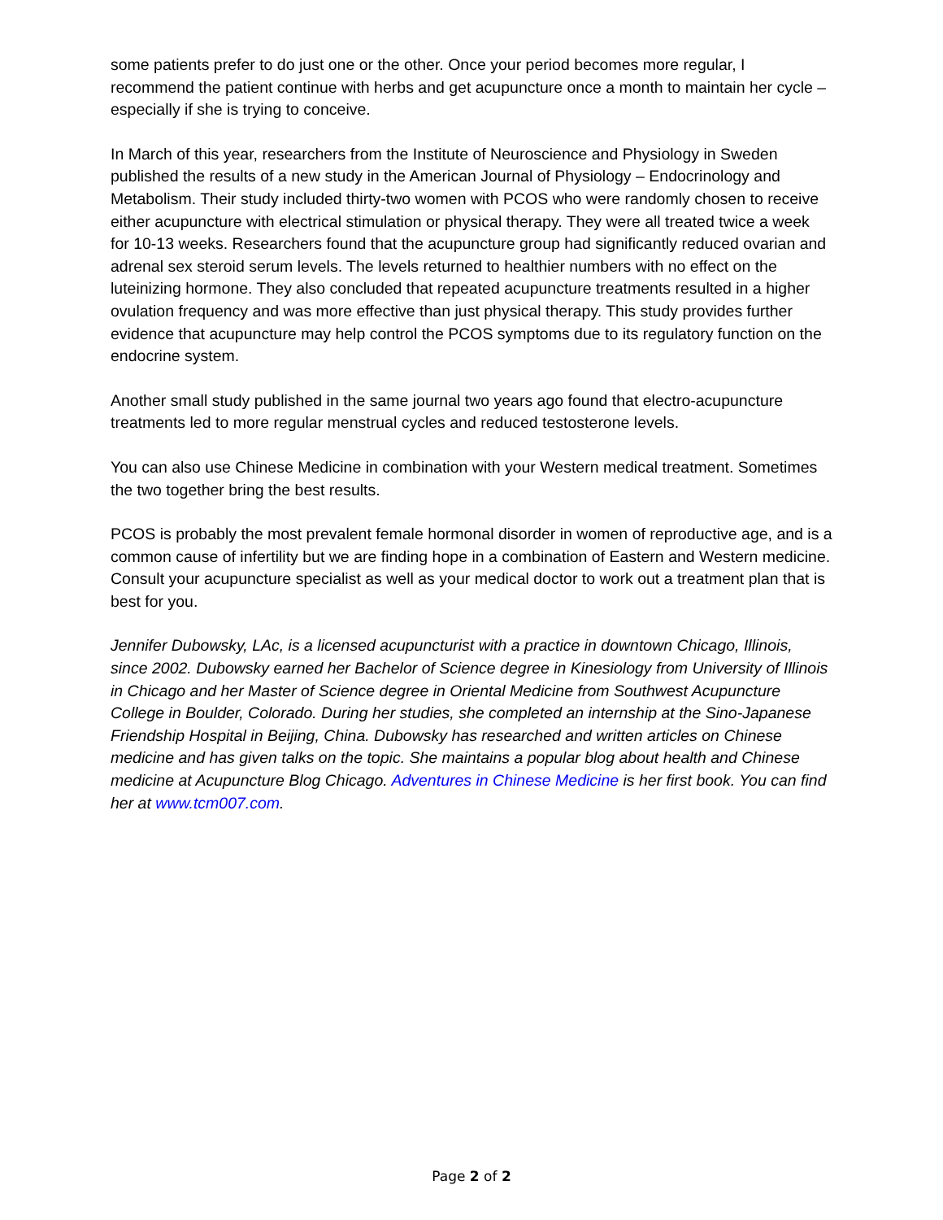some patients prefer to do just one or the other. Once your period becomes more regular, I recommend the patient continue with herbs and get acupuncture once a month to maintain her cycle – especially if she is trying to conceive.
In March of this year, researchers from the Institute of Neuroscience and Physiology in Sweden published the results of a new study in the American Journal of Physiology – Endocrinology and Metabolism. Their study included thirty-two women with PCOS who were randomly chosen to receive either acupuncture with electrical stimulation or physical therapy. They were all treated twice a week for 10-13 weeks. Researchers found that the acupuncture group had significantly reduced ovarian and adrenal sex steroid serum levels. The levels returned to healthier numbers with no effect on the luteinizing hormone. They also concluded that repeated acupuncture treatments resulted in a higher ovulation frequency and was more effective than just physical therapy. This study provides further evidence that acupuncture may help control the PCOS symptoms due to its regulatory function on the endocrine system.
Another small study published in the same journal two years ago found that electro-acupuncture treatments led to more regular menstrual cycles and reduced testosterone levels.
You can also use Chinese Medicine in combination with your Western medical treatment. Sometimes the two together bring the best results.
PCOS is probably the most prevalent female hormonal disorder in women of reproductive age, and is a common cause of infertility but we are finding hope in a combination of Eastern and Western medicine. Consult your acupuncture specialist as well as your medical doctor to work out a treatment plan that is best for you.
Jennifer Dubowsky, LAc, is a licensed acupuncturist with a practice in downtown Chicago, Illinois, since 2002. Dubowsky earned her Bachelor of Science degree in Kinesiology from University of Illinois in Chicago and her Master of Science degree in Oriental Medicine from Southwest Acupuncture College in Boulder, Colorado. During her studies, she completed an internship at the Sino-Japanese Friendship Hospital in Beijing, China. Dubowsky has researched and written articles on Chinese medicine and has given talks on the topic. She maintains a popular blog about health and Chinese medicine at Acupuncture Blog Chicago. Adventures in Chinese Medicine is her first book. You can find her at www.tcm007.com.
Page 2 of 2